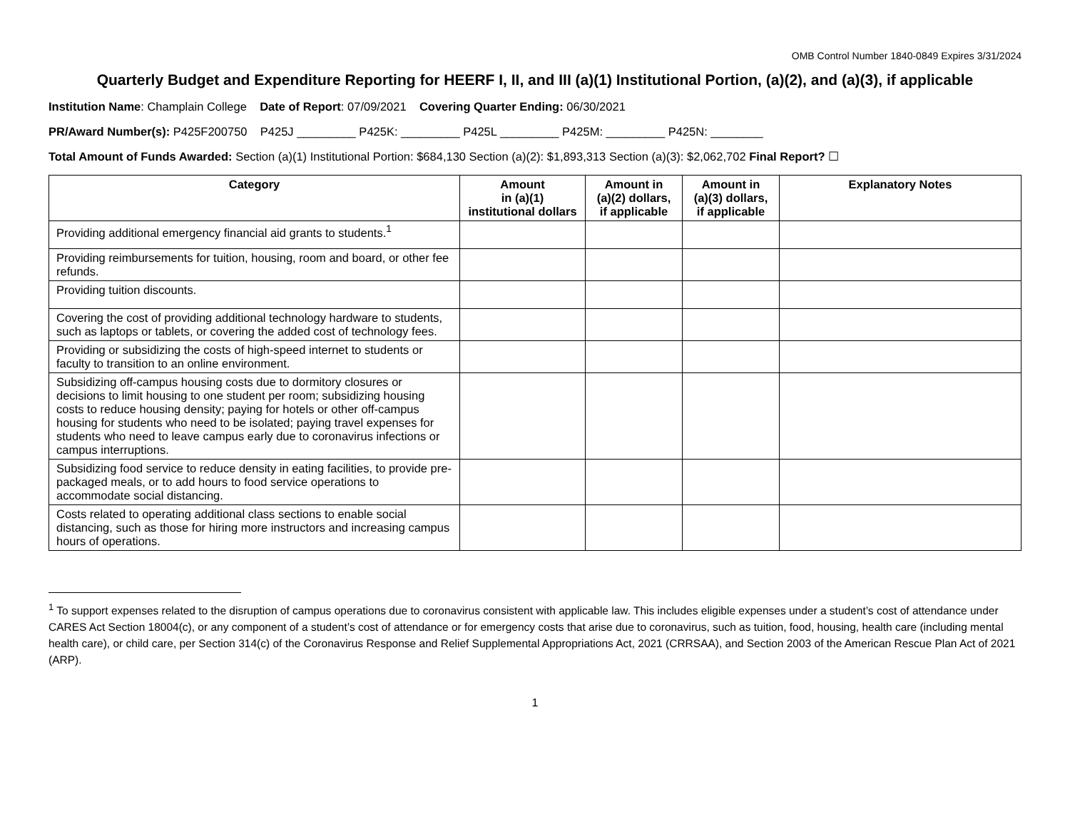OMB Control Number 1840-0849 Expires 3/31/2024
Quarterly Budget and Expenditure Reporting for HEERF I, II, and III (a)(1) Institutional Portion, (a)(2), and (a)(3), if applicable
Institution Name: Champlain College Date of Report: 07/09/2021 Covering Quarter Ending: 06/30/2021
PR/Award Number(s): P425F200750 P425J _________ P425K: _________ P425L _________ P425M: _________ P425N: ________
Total Amount of Funds Awarded: Section (a)(1) Institutional Portion: $684,130 Section (a)(2): $1,893,313 Section (a)(3): $2,062,702 Final Report? ☐
| Category | Amount in (a)(1) institutional dollars | Amount in (a)(2) dollars, if applicable | Amount in (a)(3) dollars, if applicable | Explanatory Notes |
| --- | --- | --- | --- | --- |
| Providing additional emergency financial aid grants to students.<sup>1</sup> | | | | |
| Providing reimbursements for tuition, housing, room and board, or other fee refunds. | | | | |
| Providing tuition discounts. | | | | |
| Covering the cost of providing additional technology hardware to students, such as laptops or tablets, or covering the added cost of technology fees. | | | | |
| Providing or subsidizing the costs of high-speed internet to students or faculty to transition to an online environment. | | | | |
| Subsidizing off-campus housing costs due to dormitory closures or decisions to limit housing to one student per room; subsidizing housing costs to reduce housing density; paying for hotels or other off-campus housing for students who need to be isolated; paying travel expenses for students who need to leave campus early due to coronavirus infections or campus interruptions. | | | | |
| Subsidizing food service to reduce density in eating facilities, to provide pre-packaged meals, or to add hours to food service operations to accommodate social distancing. | | | | |
| Costs related to operating additional class sections to enable social distancing, such as those for hiring more instructors and increasing campus hours of operations. | | | | |
<sup>1</sup> To support expenses related to the disruption of campus operations due to coronavirus consistent with applicable law. This includes eligible expenses under a student’s cost of attendance under CARES Act Section 18004(c), or any component of a student’s cost of attendance or for emergency costs that arise due to coronavirus, such as tuition, food, housing, health care (including mental health care), or child care, per Section 314(c) of the Coronavirus Response and Relief Supplemental Appropriations Act, 2021 (CRRSAA), and Section 2003 of the American Rescue Plan Act of 2021 (ARP).
1